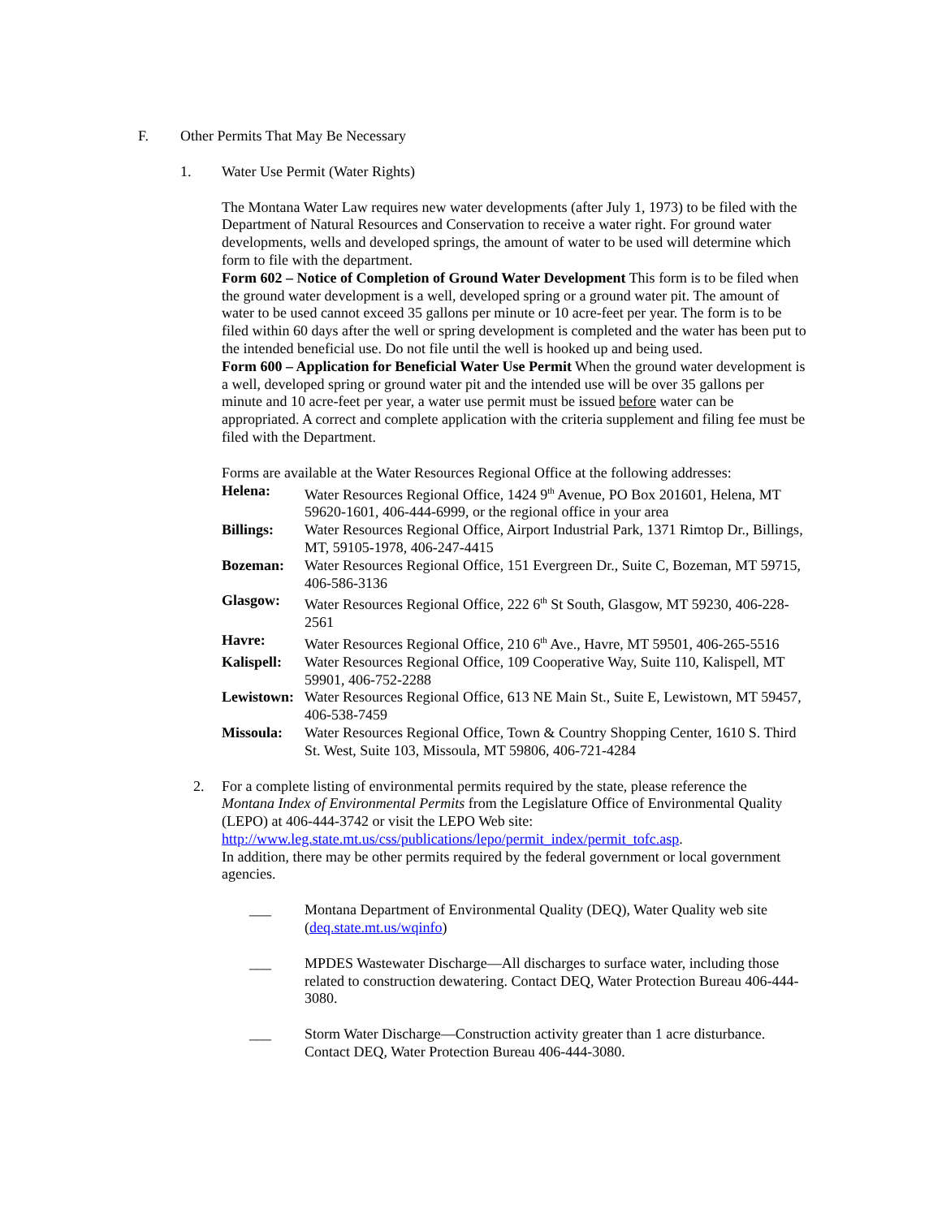F. Other Permits That May Be Necessary
1. Water Use Permit (Water Rights)
The Montana Water Law requires new water developments (after July 1, 1973) to be filed with the Department of Natural Resources and Conservation to receive a water right. For ground water developments, wells and developed springs, the amount of water to be used will determine which form to file with the department.
Form 602 – Notice of Completion of Ground Water Development This form is to be filed when the ground water development is a well, developed spring or a ground water pit. The amount of water to be used cannot exceed 35 gallons per minute or 10 acre-feet per year. The form is to be filed within 60 days after the well or spring development is completed and the water has been put to the intended beneficial use. Do not file until the well is hooked up and being used.
Form 600 – Application for Beneficial Water Use Permit When the ground water development is a well, developed spring or ground water pit and the intended use will be over 35 gallons per minute and 10 acre-feet per year, a water use permit must be issued before water can be appropriated. A correct and complete application with the criteria supplement and filing fee must be filed with the Department.
Forms are available at the Water Resources Regional Office at the following addresses:
| Helena: | Water Resources Regional Office, 1424 9<sup>th</sup> Avenue, PO Box 201601, Helena, MT 59620-1601, 406-444-6999, or the regional office in your area |
| Billings: | Water Resources Regional Office, Airport Industrial Park, 1371 Rimtop Dr., Billings, MT, 59105-1978, 406-247-4415 |
| Bozeman: | Water Resources Regional Office, 151 Evergreen Dr., Suite C, Bozeman, MT 59715, 406-586-3136 |
| Glasgow: | Water Resources Regional Office, 222 6<sup>th</sup> St South, Glasgow, MT 59230, 406-228-2561 |
| Havre: | Water Resources Regional Office, 210 6<sup>th</sup> Ave., Havre, MT 59501, 406-265-5516 |
| Kalispell: | Water Resources Regional Office, 109 Cooperative Way, Suite 110, Kalispell, MT 59901, 406-752-2288 |
| Lewistown: | Water Resources Regional Office, 613 NE Main St., Suite E, Lewistown, MT 59457, 406-538-7459 |
| Missoula: | Water Resources Regional Office, Town & Country Shopping Center, 1610 S. Third St. West, Suite 103, Missoula, MT 59806, 406-721-4284 |
2. For a complete listing of environmental permits required by the state, please reference the Montana Index of Environmental Permits from the Legislature Office of Environmental Quality (LEPO) at 406-444-3742 or visit the LEPO Web site: http://www.leg.state.mt.us/css/publications/lepo/permit_index/permit_tofc.asp.
In addition, there may be other permits required by the federal government or local government agencies.
___ Montana Department of Environmental Quality (DEQ), Water Quality web site (deq.state.mt.us/wqinfo)
___ MPDES Wastewater Discharge—All discharges to surface water, including those related to construction dewatering. Contact DEQ, Water Protection Bureau 406-444-3080.
___ Storm Water Discharge—Construction activity greater than 1 acre disturbance. Contact DEQ, Water Protection Bureau 406-444-3080.